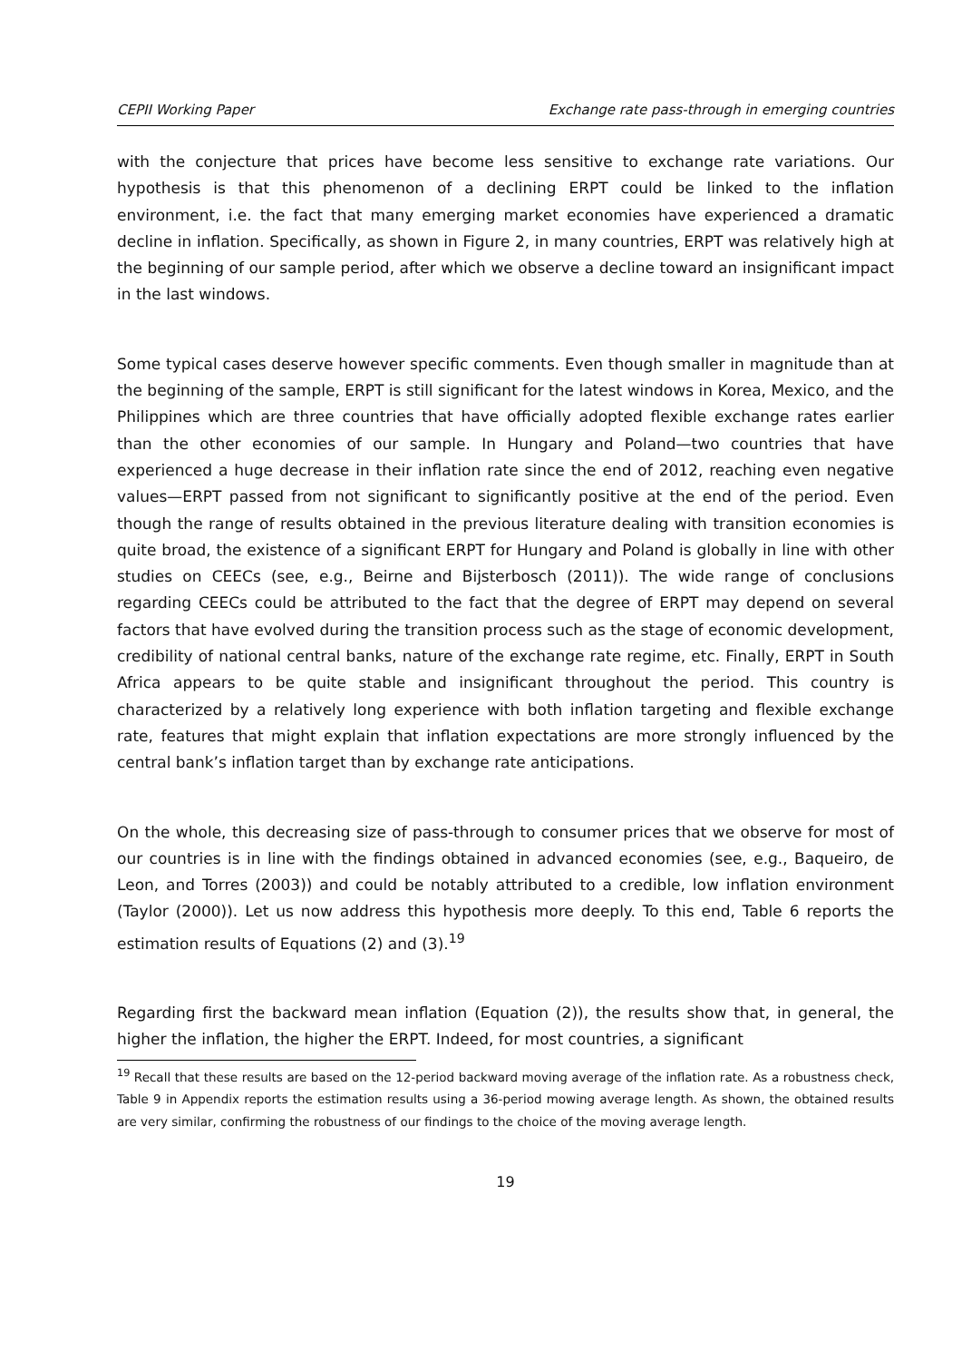CEPII Working Paper Exchange rate pass-through in emerging countries
with the conjecture that prices have become less sensitive to exchange rate variations. Our hypothesis is that this phenomenon of a declining ERPT could be linked to the inflation environment, i.e. the fact that many emerging market economies have experienced a dramatic decline in inflation. Specifically, as shown in Figure 2, in many countries, ERPT was relatively high at the beginning of our sample period, after which we observe a decline toward an insignificant impact in the last windows.
Some typical cases deserve however specific comments. Even though smaller in magnitude than at the beginning of the sample, ERPT is still significant for the latest windows in Korea, Mexico, and the Philippines which are three countries that have officially adopted flexible exchange rates earlier than the other economies of our sample. In Hungary and Poland—two countries that have experienced a huge decrease in their inflation rate since the end of 2012, reaching even negative values—ERPT passed from not significant to significantly positive at the end of the period. Even though the range of results obtained in the previous literature dealing with transition economies is quite broad, the existence of a significant ERPT for Hungary and Poland is globally in line with other studies on CEECs (see, e.g., Beirne and Bijsterbosch (2011)). The wide range of conclusions regarding CEECs could be attributed to the fact that the degree of ERPT may depend on several factors that have evolved during the transition process such as the stage of economic development, credibility of national central banks, nature of the exchange rate regime, etc. Finally, ERPT in South Africa appears to be quite stable and insignificant throughout the period. This country is characterized by a relatively long experience with both inflation targeting and flexible exchange rate, features that might explain that inflation expectations are more strongly influenced by the central bank’s inflation target than by exchange rate anticipations.
On the whole, this decreasing size of pass-through to consumer prices that we observe for most of our countries is in line with the findings obtained in advanced economies (see, e.g., Baqueiro, de Leon, and Torres (2003)) and could be notably attributed to a credible, low inflation environment (Taylor (2000)). Let us now address this hypothesis more deeply. To this end, Table 6 reports the estimation results of Equations (2) and (3).<sup>19</sup>
Regarding first the backward mean inflation (Equation (2)), the results show that, in general, the higher the inflation, the higher the ERPT. Indeed, for most countries, a significant
<sup>19</sup> Recall that these results are based on the 12-period backward moving average of the inflation rate. As a robustness check, Table 9 in Appendix reports the estimation results using a 36-period mowing average length. As shown, the obtained results are very similar, confirming the robustness of our findings to the choice of the moving average length.
19